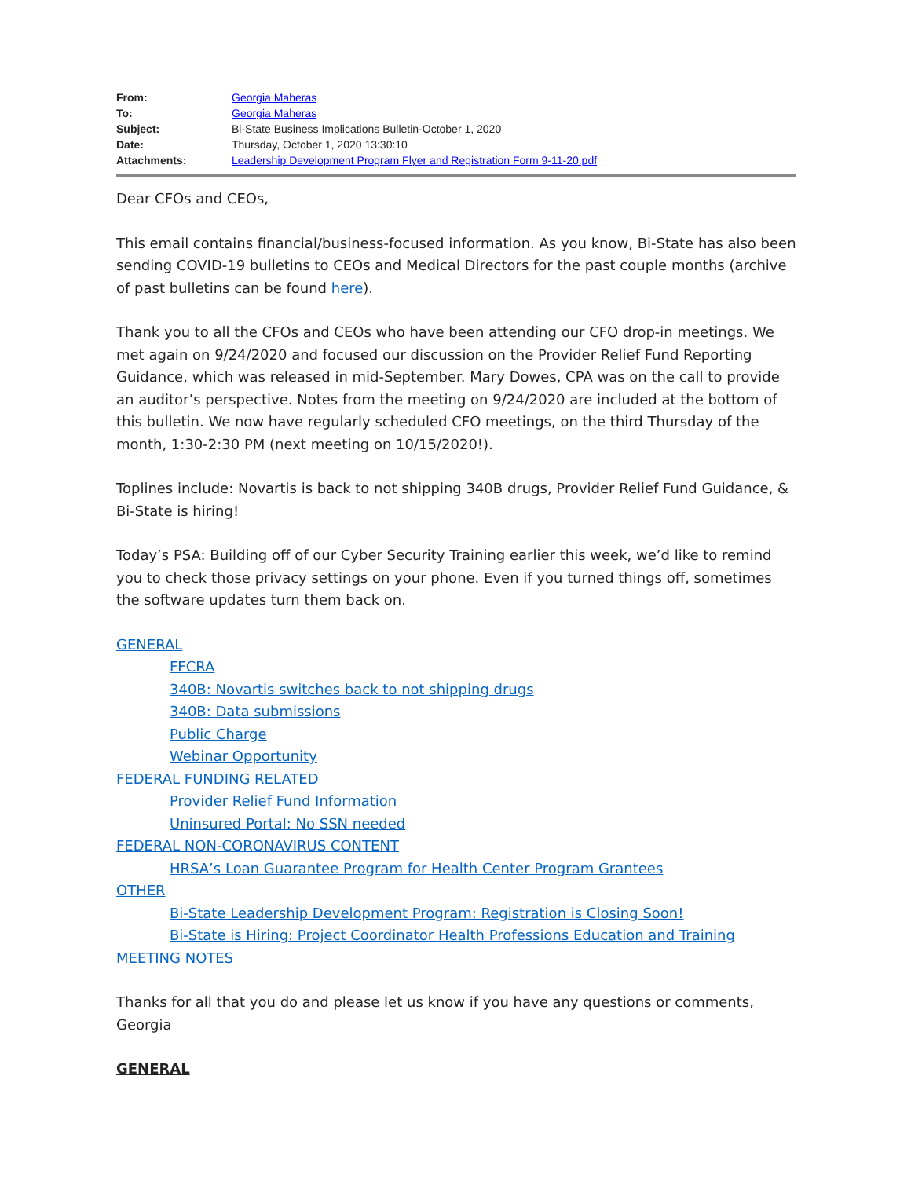| From: | Georgia Maheras |
| To: | Georgia Maheras |
| Subject: | Bi-State Business Implications Bulletin-October 1, 2020 |
| Date: | Thursday, October 1, 2020 13:30:10 |
| Attachments: | Leadership Development Program Flyer and Registration Form 9-11-20.pdf |
Dear CFOs and CEOs,
This email contains financial/business-focused information. As you know, Bi-State has also been sending COVID-19 bulletins to CEOs and Medical Directors for the past couple months (archive of past bulletins can be found here).
Thank you to all the CFOs and CEOs who have been attending our CFO drop-in meetings. We met again on 9/24/2020 and focused our discussion on the Provider Relief Fund Reporting Guidance, which was released in mid-September. Mary Dowes, CPA was on the call to provide an auditor’s perspective. Notes from the meeting on 9/24/2020 are included at the bottom of this bulletin. We now have regularly scheduled CFO meetings, on the third Thursday of the month, 1:30-2:30 PM (next meeting on 10/15/2020!).
Toplines include: Novartis is back to not shipping 340B drugs, Provider Relief Fund Guidance, & Bi-State is hiring!
Today’s PSA: Building off of our Cyber Security Training earlier this week, we’d like to remind you to check those privacy settings on your phone. Even if you turned things off, sometimes the software updates turn them back on.
GENERAL
FFCRA
340B: Novartis switches back to not shipping drugs
340B: Data submissions
Public Charge
Webinar Opportunity
FEDERAL FUNDING RELATED
Provider Relief Fund Information
Uninsured Portal: No SSN needed
FEDERAL NON-CORONAVIRUS CONTENT
HRSA’s Loan Guarantee Program for Health Center Program Grantees
OTHER
Bi-State Leadership Development Program: Registration is Closing Soon!
Bi-State is Hiring: Project Coordinator Health Professions Education and Training
MEETING NOTES
Thanks for all that you do and please let us know if you have any questions or comments,
Georgia
GENERAL